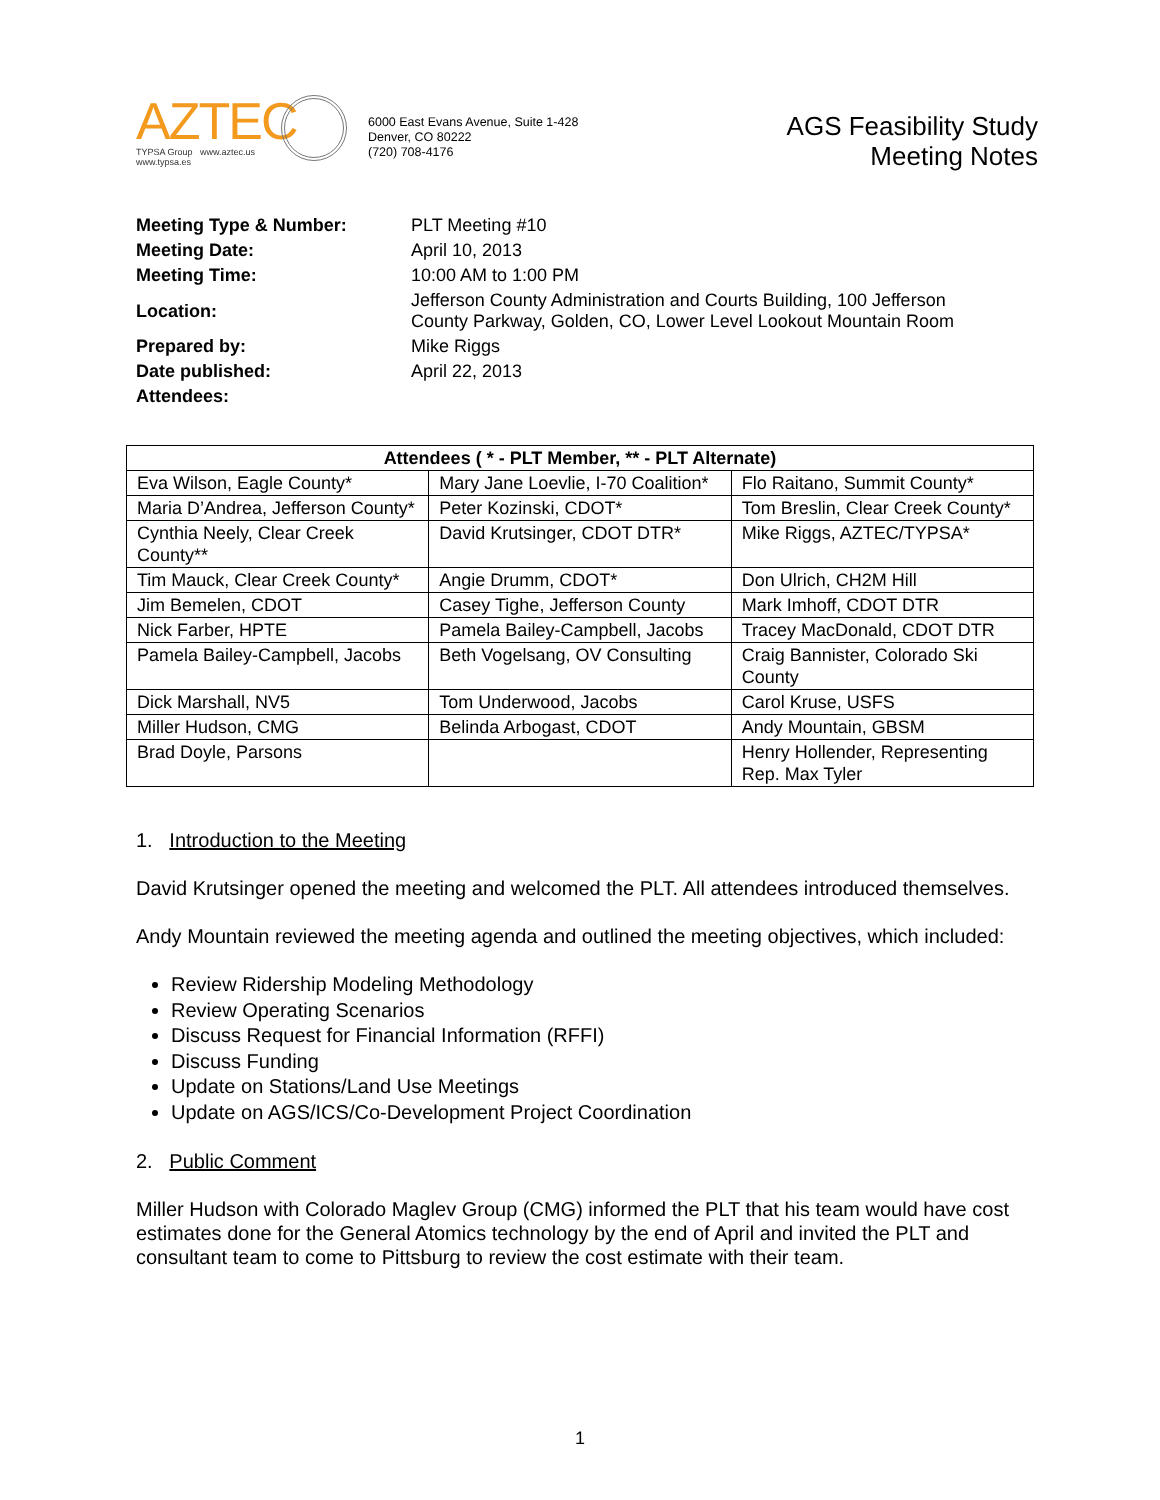AZTEC
TYPSA Group www.aztec.us
www.typsa.es
6000 East Evans Avenue, Suite 1-428
Denver, CO 80222
(720) 708-4176
AGS Feasibility Study
Meeting Notes
| Meeting Type & Number: | PLT Meeting #10 |
| Meeting Date: | April 10, 2013 |
| Meeting Time: | 10:00 AM to 1:00 PM |
| Location: | Jefferson County Administration and Courts Building, 100 Jefferson County Parkway, Golden, CO, Lower Level Lookout Mountain Room |
| Prepared by: | Mike Riggs |
| Date published: | April 22, 2013 |
| Attendees: | |
| Attendees ( * - PLT Member, ** - PLT Alternate) | | |
| --- | --- | --- |
| Eva Wilson, Eagle County* | Mary Jane Loevlie, I-70 Coalition* | Flo Raitano, Summit County* |
| Maria D’Andrea, Jefferson County* | Peter Kozinski, CDOT* | Tom Breslin, Clear Creek County* |
| Cynthia Neely, Clear Creek County** | David Krutsinger, CDOT DTR* | Mike Riggs, AZTEC/TYPSA* |
| Tim Mauck, Clear Creek County* | Angie Drumm, CDOT* | Don Ulrich, CH2M Hill |
| Jim Bemelen, CDOT | Casey Tighe, Jefferson County | Mark Imhoff, CDOT DTR |
| Nick Farber, HPTE | Pamela Bailey-Campbell, Jacobs | Tracey MacDonald, CDOT DTR |
| Pamela Bailey-Campbell, Jacobs | Beth Vogelsang, OV Consulting | Craig Bannister, Colorado Ski County |
| Dick Marshall, NV5 | Tom Underwood, Jacobs | Carol Kruse, USFS |
| Miller Hudson, CMG | Belinda Arbogast, CDOT | Andy Mountain, GBSM |
| Brad Doyle, Parsons | | Henry Hollender, Representing Rep. Max Tyler |
1. Introduction to the Meeting
David Krutsinger opened the meeting and welcomed the PLT. All attendees introduced themselves.
Andy Mountain reviewed the meeting agenda and outlined the meeting objectives, which included:
Review Ridership Modeling Methodology
Review Operating Scenarios
Discuss Request for Financial Information (RFFI)
Discuss Funding
Update on Stations/Land Use Meetings
Update on AGS/ICS/Co-Development Project Coordination
2. Public Comment
Miller Hudson with Colorado Maglev Group (CMG) informed the PLT that his team would have cost estimates done for the General Atomics technology by the end of April and invited the PLT and consultant team to come to Pittsburg to review the cost estimate with their team.
1